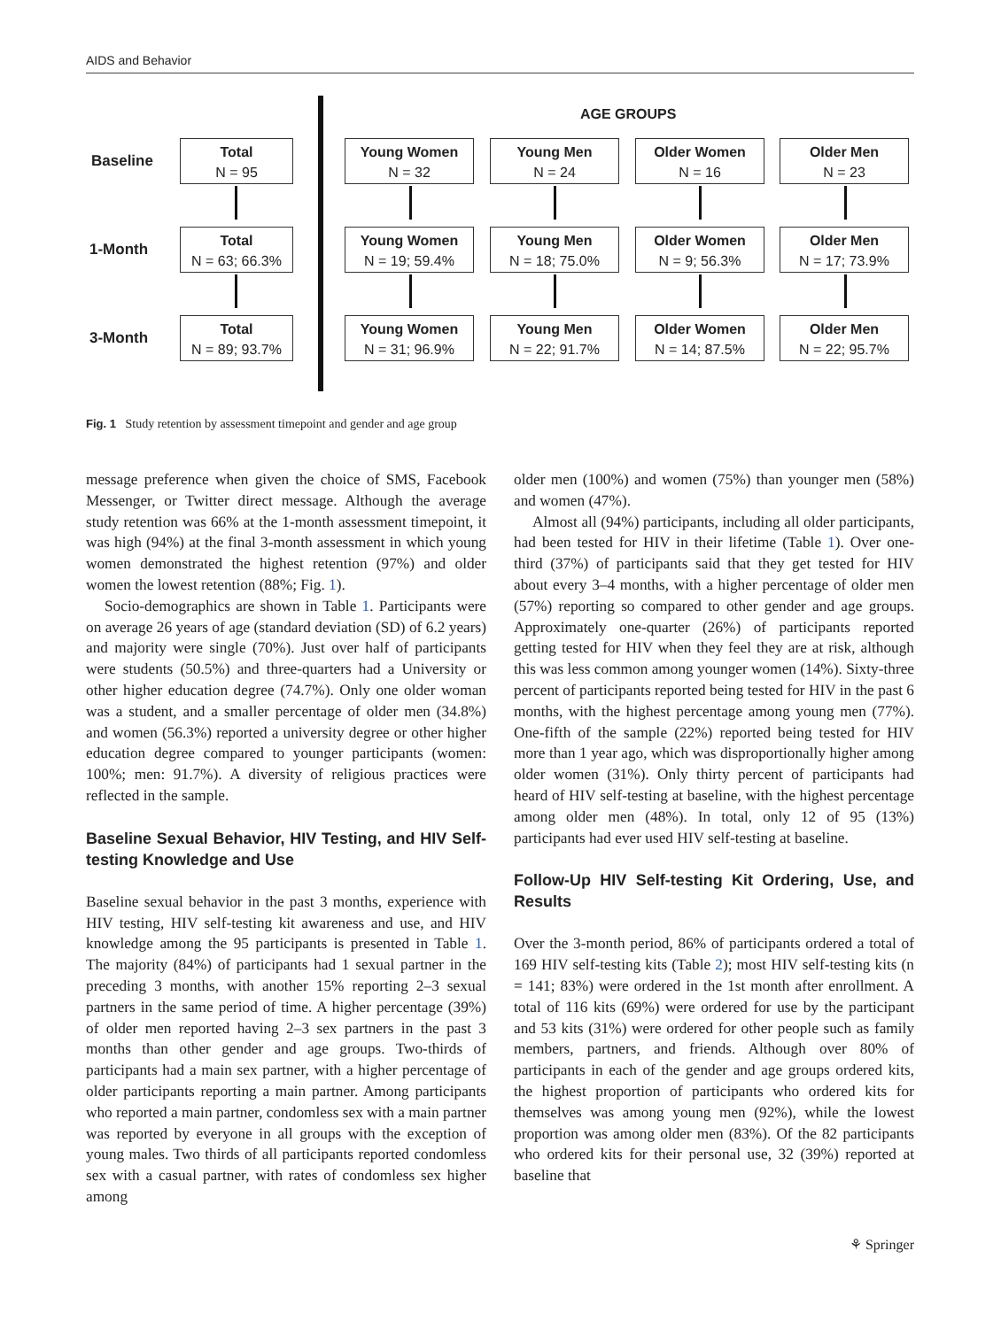AIDS and Behavior
AGE GROUPS
Baseline
Total
N = 95
Young Women
N = 32
Young Men
N = 24
Older Women
N = 16
Older Men
N = 23
1-Month
Total
N = 63; 66.3%
Young Women
N = 19; 59.4%
Young Men
N = 18; 75.0%
Older Women
N = 9; 56.3%
Older Men
N = 17; 73.9%
3-Month
Total
N = 89; 93.7%
Young Women
N = 31; 96.9%
Young Men
N = 22; 91.7%
Older Women
N = 14; 87.5%
Older Men
N = 22; 95.7%
Fig. 1 Study retention by assessment timepoint and gender and age group
message preference when given the choice of SMS, Facebook Messenger, or Twitter direct message. Although the average study retention was 66% at the 1-month assessment timepoint, it was high (94%) at the final 3-month assessment in which young women demonstrated the highest retention (97%) and older women the lowest retention (88%; Fig. 1).
Socio-demographics are shown in Table 1. Participants were on average 26 years of age (standard deviation (SD) of 6.2 years) and majority were single (70%). Just over half of participants were students (50.5%) and three-quarters had a University or other higher education degree (74.7%). Only one older woman was a student, and a smaller percentage of older men (34.8%) and women (56.3%) reported a university degree or other higher education degree compared to younger participants (women: 100%; men: 91.7%). A diversity of religious practices were reflected in the sample.
Baseline Sexual Behavior, HIV Testing, and HIV Self-testing Knowledge and Use
Baseline sexual behavior in the past 3 months, experience with HIV testing, HIV self-testing kit awareness and use, and HIV knowledge among the 95 participants is presented in Table 1. The majority (84%) of participants had 1 sexual partner in the preceding 3 months, with another 15% reporting 2–3 sexual partners in the same period of time. A higher percentage (39%) of older men reported having 2–3 sex partners in the past 3 months than other gender and age groups. Two-thirds of participants had a main sex partner, with a higher percentage of older participants reporting a main partner. Among participants who reported a main partner, condomless sex with a main partner was reported by everyone in all groups with the exception of young males. Two thirds of all participants reported condomless sex with a casual partner, with rates of condomless sex higher among
older men (100%) and women (75%) than younger men (58%) and women (47%).
Almost all (94%) participants, including all older participants, had been tested for HIV in their lifetime (Table 1). Over one-third (37%) of participants said that they get tested for HIV about every 3–4 months, with a higher percentage of older men (57%) reporting so compared to other gender and age groups. Approximately one-quarter (26%) of participants reported getting tested for HIV when they feel they are at risk, although this was less common among younger women (14%). Sixty-three percent of participants reported being tested for HIV in the past 6 months, with the highest percentage among young men (77%). One-fifth of the sample (22%) reported being tested for HIV more than 1 year ago, which was disproportionally higher among older women (31%). Only thirty percent of participants had heard of HIV self-testing at baseline, with the highest percentage among older men (48%). In total, only 12 of 95 (13%) participants had ever used HIV self-testing at baseline.
Follow-Up HIV Self-testing Kit Ordering, Use, and Results
Over the 3-month period, 86% of participants ordered a total of 169 HIV self-testing kits (Table 2); most HIV self-testing kits (n = 141; 83%) were ordered in the 1st month after enrollment. A total of 116 kits (69%) were ordered for use by the participant and 53 kits (31%) were ordered for other people such as family members, partners, and friends. Although over 80% of participants in each of the gender and age groups ordered kits, the highest proportion of participants who ordered kits for themselves was among young men (92%), while the lowest proportion was among older men (83%). Of the 82 participants who ordered kits for their personal use, 32 (39%) reported at baseline that
⚘ Springer